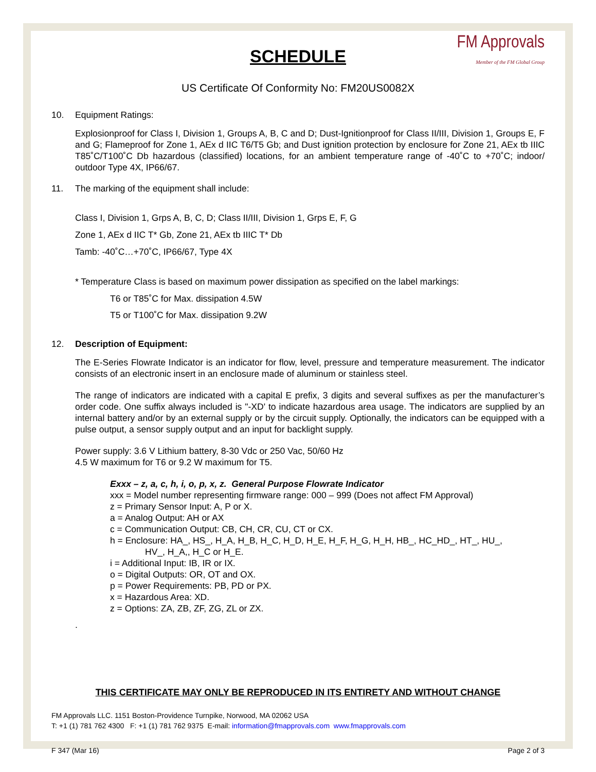FM Approvals
Member of the FM Global Group
SCHEDULE
US Certificate Of Conformity No: FM20US0082X
10. Equipment Ratings:
Explosionproof for Class I, Division 1, Groups A, B, C and D; Dust-Ignitionproof for Class II/III, Division 1, Groups E, F and G; Flameproof for Zone 1, AEx d IIC T6/T5 Gb; and Dust ignition protection by enclosure for Zone 21, AEx tb IIIC T85˚C/T100˚C Db hazardous (classified) locations, for an ambient temperature range of -40˚C to +70˚C; indoor/ outdoor Type 4X, IP66/67.
11. The marking of the equipment shall include:
Class I, Division 1, Grps A, B, C, D; Class II/III, Division 1, Grps E, F, G
Zone 1, AEx d IIC T* Gb, Zone 21, AEx tb IIIC T* Db
Tamb: -40˚C…+70˚C, IP66/67, Type 4X
* Temperature Class is based on maximum power dissipation as specified on the label markings:
T6 or T85˚C for Max. dissipation 4.5W
T5 or T100˚C for Max. dissipation 9.2W
12. Description of Equipment:
The E-Series Flowrate Indicator is an indicator for flow, level, pressure and temperature measurement. The indicator consists of an electronic insert in an enclosure made of aluminum or stainless steel.
The range of indicators are indicated with a capital E prefix, 3 digits and several suffixes as per the manufacturer’s order code. One suffix always included is "-XD' to indicate hazardous area usage. The indicators are supplied by an internal battery and/or by an external supply or by the circuit supply. Optionally, the indicators can be equipped with a pulse output, a sensor supply output and an input for backlight supply.
Power supply: 3.6 V Lithium battery, 8-30 Vdc or 250 Vac, 50/60 Hz
4.5 W maximum for T6 or 9.2 W maximum for T5.
Exxx – z, a, c, h, i, o, p, x, z. General Purpose Flowrate Indicator
xxx = Model number representing firmware range: 000 – 999 (Does not affect FM Approval)
z = Primary Sensor Input: A, P or X.
a = Analog Output: AH or AX
c = Communication Output: CB, CH, CR, CU, CT or CX.
h = Enclosure: HA_, HS_, H_A, H_B, H_C, H_D, H_E, H_F, H_G, H_H, HB_, HC_HD_, HT_, HU_,
HV_, H_A,, H_C or H_E.
i = Additional Input: IB, IR or IX.
o = Digital Outputs: OR, OT and OX.
p = Power Requirements: PB, PD or PX.
x = Hazardous Area: XD.
z = Options: ZA, ZB, ZF, ZG, ZL or ZX.
.
THIS CERTIFICATE MAY ONLY BE REPRODUCED IN ITS ENTIRETY AND WITHOUT CHANGE
FM Approvals LLC. 1151 Boston-Providence Turnpike, Norwood, MA 02062 USA
T: +1 (1) 781 762 4300 F: +1 (1) 781 762 9375 E-mail: information@fmapprovals.com www.fmapprovals.com
F 347 (Mar 16) Page 2 of 3